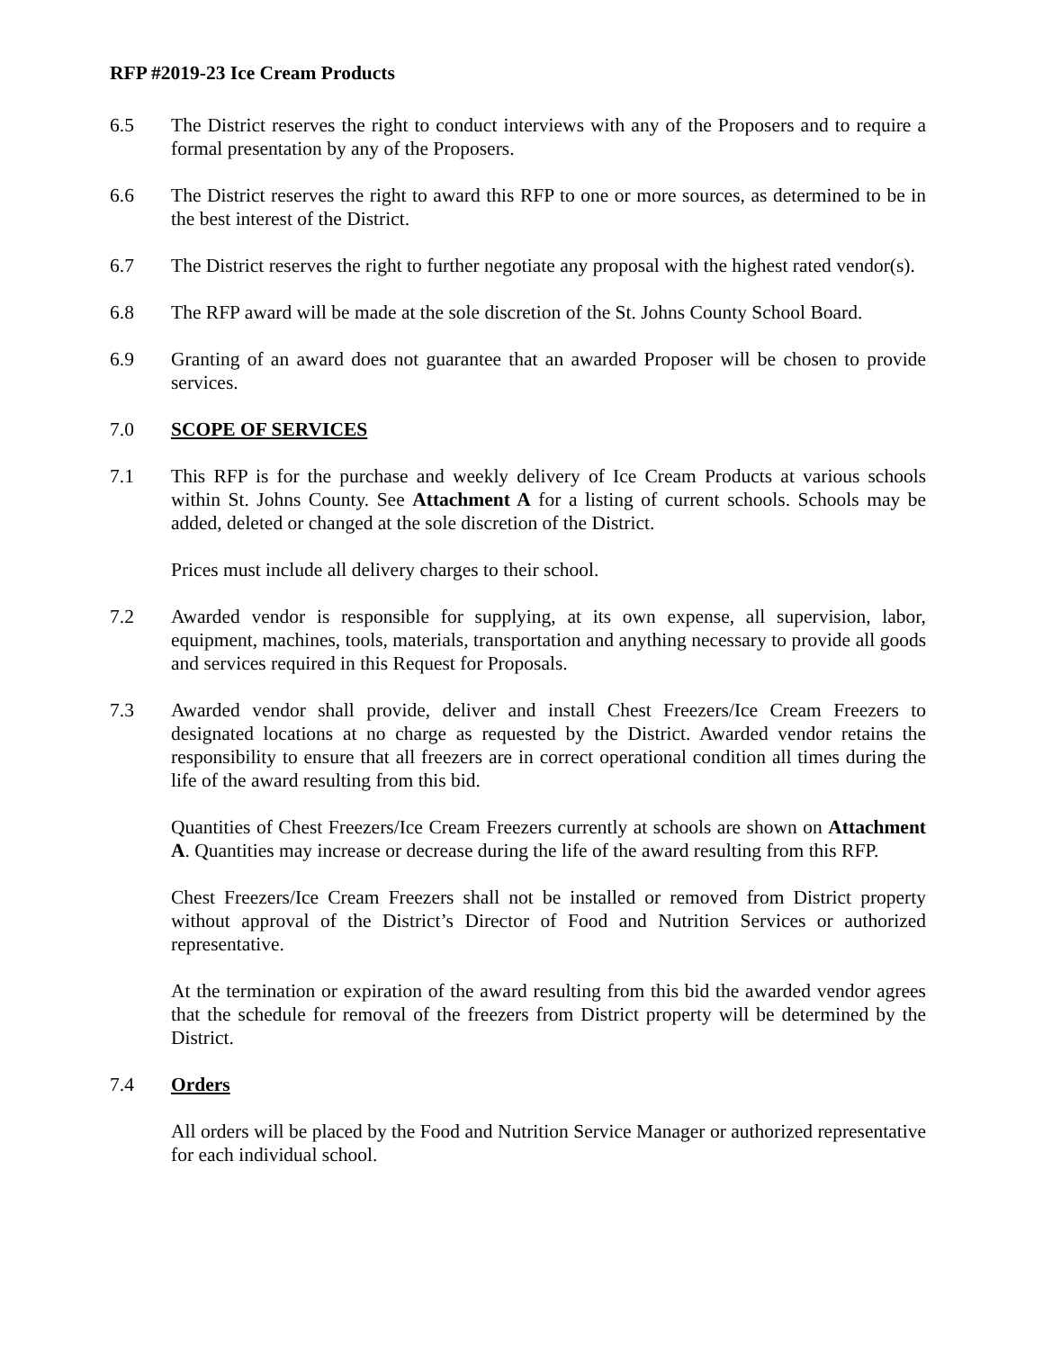RFP #2019-23 Ice Cream Products
6.5 The District reserves the right to conduct interviews with any of the Proposers and to require a formal presentation by any of the Proposers.
6.6 The District reserves the right to award this RFP to one or more sources, as determined to be in the best interest of the District.
6.7 The District reserves the right to further negotiate any proposal with the highest rated vendor(s).
6.8 The RFP award will be made at the sole discretion of the St. Johns County School Board.
6.9 Granting of an award does not guarantee that an awarded Proposer will be chosen to provide services.
7.0 SCOPE OF SERVICES
7.1 This RFP is for the purchase and weekly delivery of Ice Cream Products at various schools within St. Johns County. See Attachment A for a listing of current schools. Schools may be added, deleted or changed at the sole discretion of the District.
Prices must include all delivery charges to their school.
7.2 Awarded vendor is responsible for supplying, at its own expense, all supervision, labor, equipment, machines, tools, materials, transportation and anything necessary to provide all goods and services required in this Request for Proposals.
7.3 Awarded vendor shall provide, deliver and install Chest Freezers/Ice Cream Freezers to designated locations at no charge as requested by the District. Awarded vendor retains the responsibility to ensure that all freezers are in correct operational condition all times during the life of the award resulting from this bid.
Quantities of Chest Freezers/Ice Cream Freezers currently at schools are shown on Attachment A. Quantities may increase or decrease during the life of the award resulting from this RFP.
Chest Freezers/Ice Cream Freezers shall not be installed or removed from District property without approval of the District’s Director of Food and Nutrition Services or authorized representative.
At the termination or expiration of the award resulting from this bid the awarded vendor agrees that the schedule for removal of the freezers from District property will be determined by the District.
7.4 Orders
All orders will be placed by the Food and Nutrition Service Manager or authorized representative for each individual school.